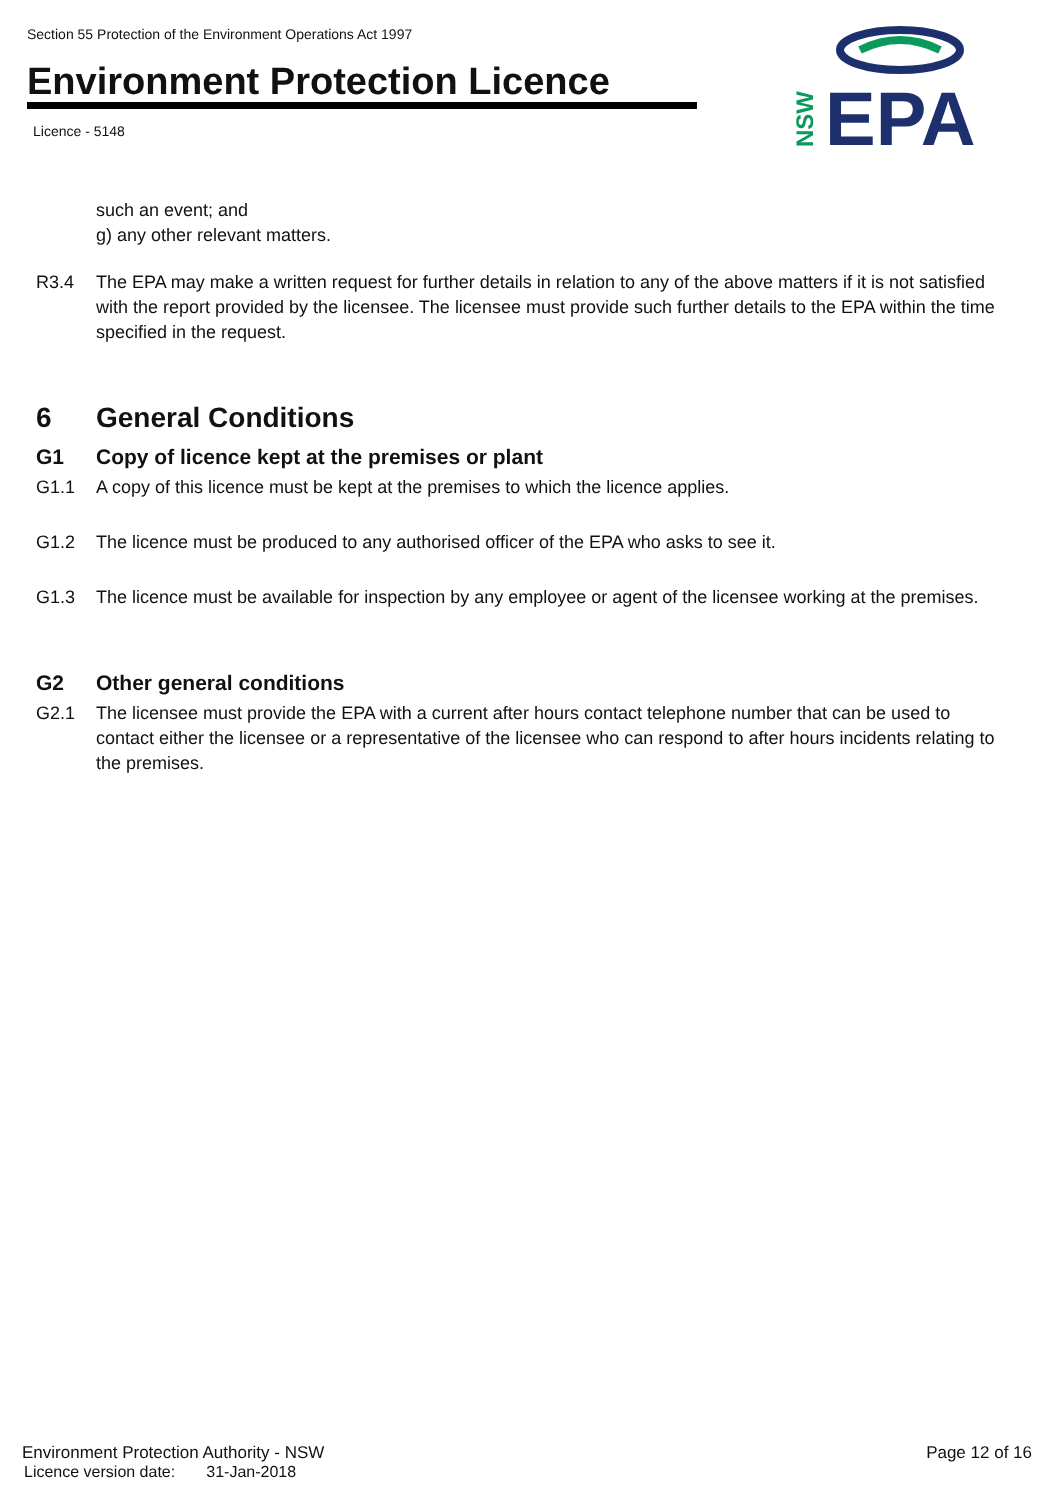Section 55 Protection of the Environment Operations Act 1997
Environment Protection Licence
Licence - 5148
EPA
NSW
such an event; and
g) any other relevant matters.
R3.4 The EPA may make a written request for further details in relation to any of the above matters if it is not satisfied with the report provided by the licensee. The licensee must provide such further details to the EPA within the time specified in the request.
6 General Conditions
G1 Copy of licence kept at the premises or plant
G1.1 A copy of this licence must be kept at the premises to which the licence applies.
G1.2 The licence must be produced to any authorised officer of the EPA who asks to see it.
G1.3 The licence must be available for inspection by any employee or agent of the licensee working at the premises.
G2 Other general conditions
G2.1 The licensee must provide the EPA with a current after hours contact telephone number that can be used to contact either the licensee or a representative of the licensee who can respond to after hours incidents relating to the premises.
Environment Protection Authority - NSW Page 12 of 16
Licence version date: 31-Jan-2018